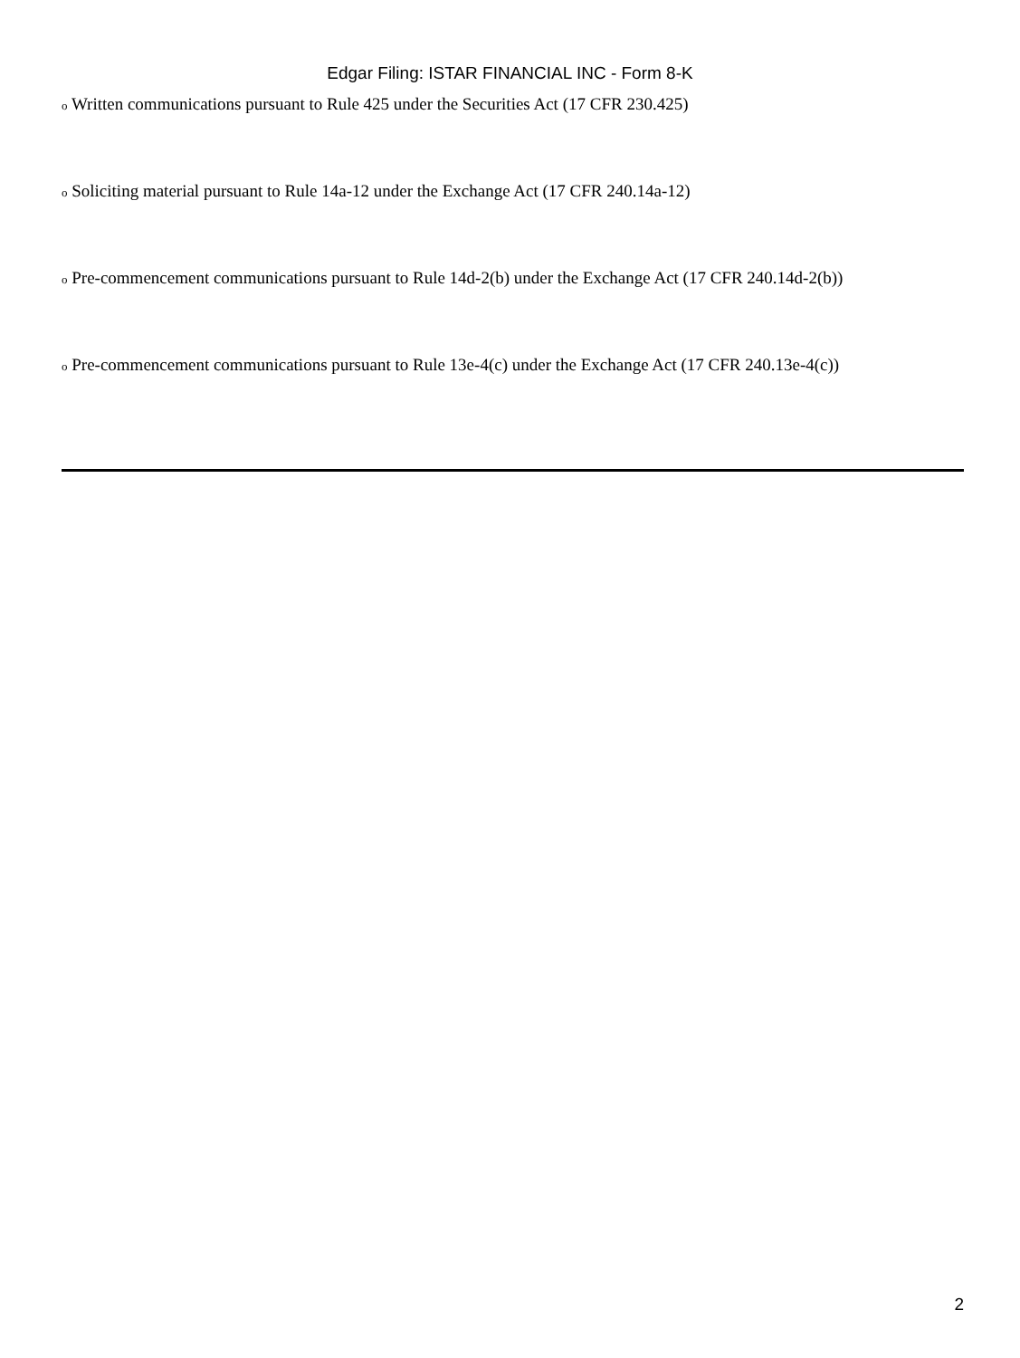Edgar Filing: ISTAR FINANCIAL INC - Form 8-K
o Written communications pursuant to Rule 425 under the Securities Act (17 CFR 230.425)
o Soliciting material pursuant to Rule 14a-12 under the Exchange Act (17 CFR 240.14a-12)
o Pre-commencement communications pursuant to Rule 14d-2(b) under the Exchange Act (17 CFR 240.14d-2(b))
o Pre-commencement communications pursuant to Rule 13e-4(c) under the Exchange Act (17 CFR 240.13e-4(c))
2